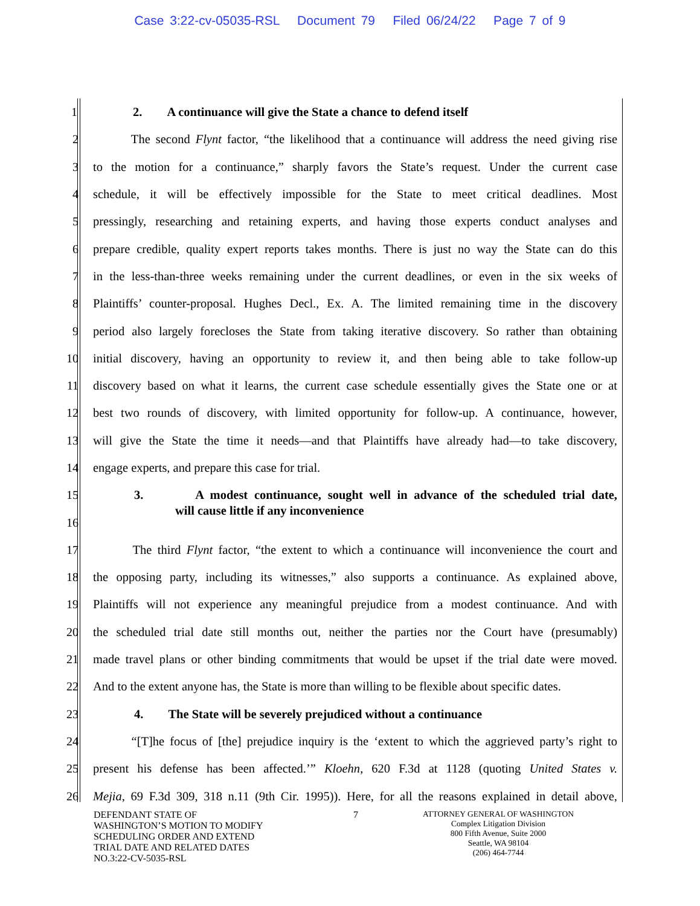Case 3:22-cv-05035-RSL Document 79 Filed 06/24/22 Page 7 of 9
1 2. A continuance will give the State a chance to defend itself
2 The second Flynt factor, “the likelihood that a continuance will address the need giving rise
3 to the motion for a continuance,” sharply favors the State’s request. Under the current case
4 schedule, it will be effectively impossible for the State to meet critical deadlines. Most
5 pressingly, researching and retaining experts, and having those experts conduct analyses and
6 prepare credible, quality expert reports takes months. There is just no way the State can do this
7 in the less-than-three weeks remaining under the current deadlines, or even in the six weeks of
8 Plaintiffs’ counter-proposal. Hughes Decl., Ex. A. The limited remaining time in the discovery
9 period also largely forecloses the State from taking iterative discovery. So rather than obtaining
10 initial discovery, having an opportunity to review it, and then being able to take follow-up
11 discovery based on what it learns, the current case schedule essentially gives the State one or at
12 best two rounds of discovery, with limited opportunity for follow-up. A continuance, however,
13 will give the State the time it needs—and that Plaintiffs have already had—to take discovery,
14 engage experts, and prepare this case for trial.
15 3. A modest continuance, sought well in advance of the scheduled trial date,
16 will cause little if any inconvenience
17 The third Flynt factor, “the extent to which a continuance will inconvenience the court and
18 the opposing party, including its witnesses,” also supports a continuance. As explained above,
19 Plaintiffs will not experience any meaningful prejudice from a modest continuance. And with
20 the scheduled trial date still months out, neither the parties nor the Court have (presumably)
21 made travel plans or other binding commitments that would be upset if the trial date were moved.
22 And to the extent anyone has, the State is more than willing to be flexible about specific dates.
23 4. The State will be severely prejudiced without a continuance
24 “[T]he focus of [the] prejudice inquiry is the ‘extent to which the aggrieved party’s right to
25 present his defense has been affected.’” Kloehn, 620 F.3d at 1128 (quoting United States v.
26 Mejia, 69 F.3d 309, 318 n.11 (9th Cir. 1995)). Here, for all the reasons explained in detail above,
DEFENDANT STATE OF
WASHINGTON’S MOTION TO MODIFY
SCHEDULING ORDER AND EXTEND
TRIAL DATE AND RELATED DATES
NO.3:22-CV-5035-RSL
7
ATTORNEY GENERAL OF WASHINGTON
Complex Litigation Division
800 Fifth Avenue, Suite 2000
Seattle, WA 98104
(206) 464-7744